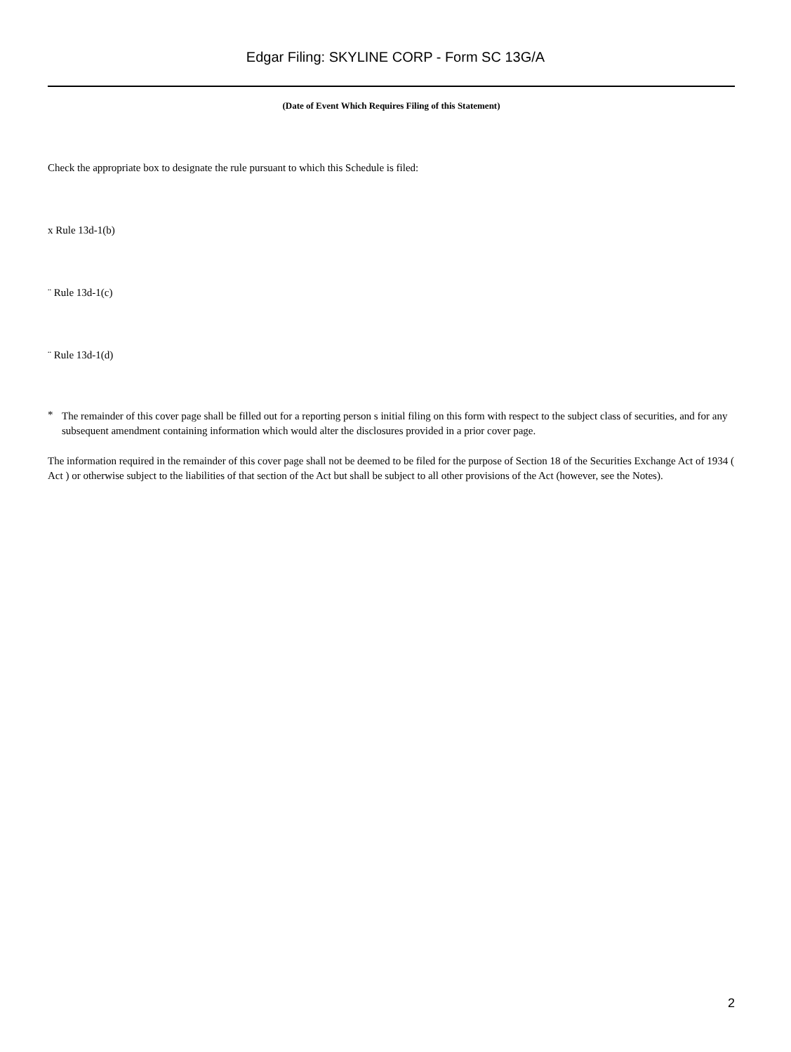Edgar Filing: SKYLINE CORP - Form SC 13G/A
(Date of Event Which Requires Filing of this Statement)
Check the appropriate box to designate the rule pursuant to which this Schedule is filed:
x Rule 13d-1(b)
¨ Rule 13d-1(c)
¨ Rule 13d-1(d)
*
The remainder of this cover page shall be filled out for a reporting person s initial filing on this form with respect to the subject class of securities, and for any subsequent amendment containing information which would alter the disclosures provided in a prior cover page.
The information required in the remainder of this cover page shall not be deemed to be filed for the purpose of Section 18 of the Securities Exchange Act of 1934 ( Act ) or otherwise subject to the liabilities of that section of the Act but shall be subject to all other provisions of the Act (however, see the Notes).
2